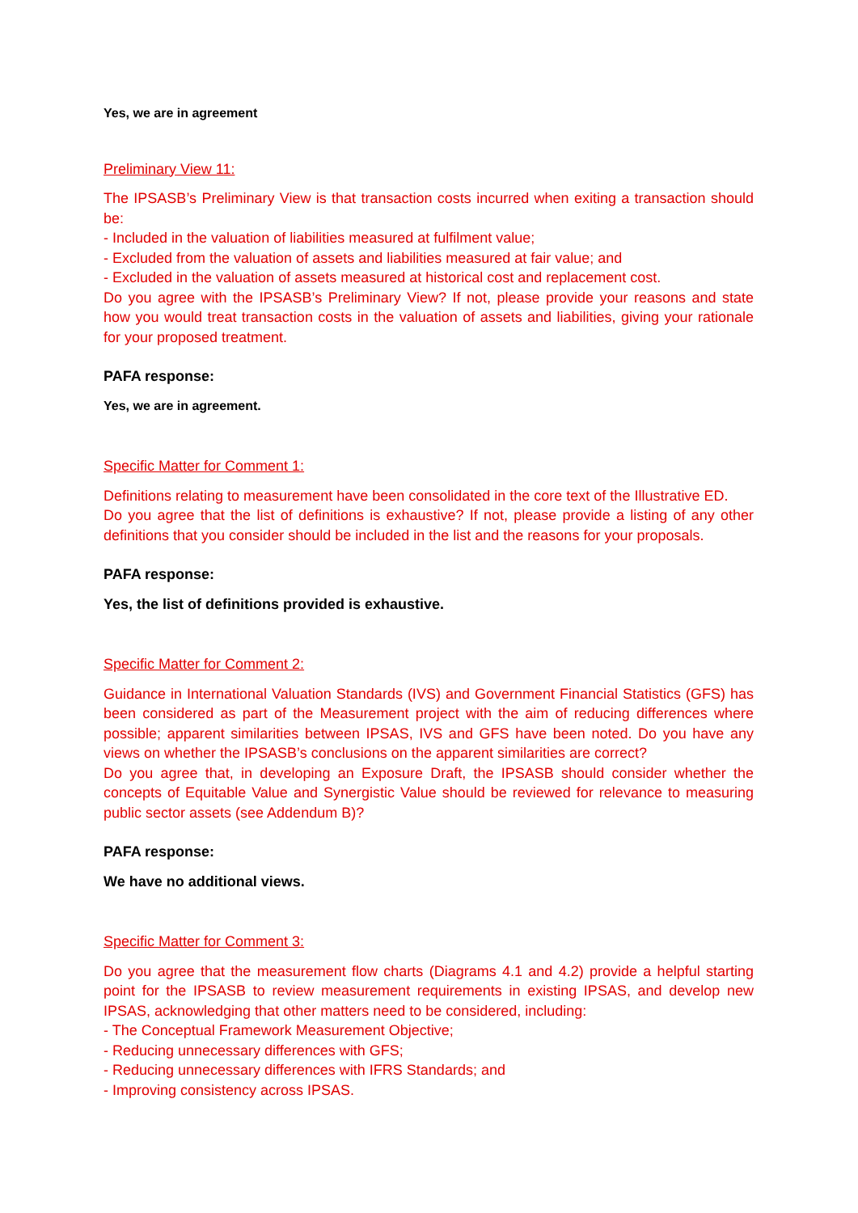Yes, we are in agreement
Preliminary View 11:
The IPSASB’s Preliminary View is that transaction costs incurred when exiting a transaction should be:
- Included in the valuation of liabilities measured at fulfilment value;
- Excluded from the valuation of assets and liabilities measured at fair value; and
- Excluded in the valuation of assets measured at historical cost and replacement cost.
Do you agree with the IPSASB’s Preliminary View? If not, please provide your reasons and state how you would treat transaction costs in the valuation of assets and liabilities, giving your rationale for your proposed treatment.
PAFA response:
Yes, we are in agreement.
Specific Matter for Comment 1:
Definitions relating to measurement have been consolidated in the core text of the Illustrative ED.
Do you agree that the list of definitions is exhaustive? If not, please provide a listing of any other definitions that you consider should be included in the list and the reasons for your proposals.
PAFA response:
Yes, the list of definitions provided is exhaustive.
Specific Matter for Comment 2:
Guidance in International Valuation Standards (IVS) and Government Financial Statistics (GFS) has been considered as part of the Measurement project with the aim of reducing differences where possible; apparent similarities between IPSAS, IVS and GFS have been noted. Do you have any views on whether the IPSASB’s conclusions on the apparent similarities are correct?
Do you agree that, in developing an Exposure Draft, the IPSASB should consider whether the concepts of Equitable Value and Synergistic Value should be reviewed for relevance to measuring public sector assets (see Addendum B)?
PAFA response:
We have no additional views.
Specific Matter for Comment 3:
Do you agree that the measurement flow charts (Diagrams 4.1 and 4.2) provide a helpful starting point for the IPSASB to review measurement requirements in existing IPSAS, and develop new IPSAS, acknowledging that other matters need to be considered, including:
- The Conceptual Framework Measurement Objective;
- Reducing unnecessary differences with GFS;
- Reducing unnecessary differences with IFRS Standards; and
- Improving consistency across IPSAS.